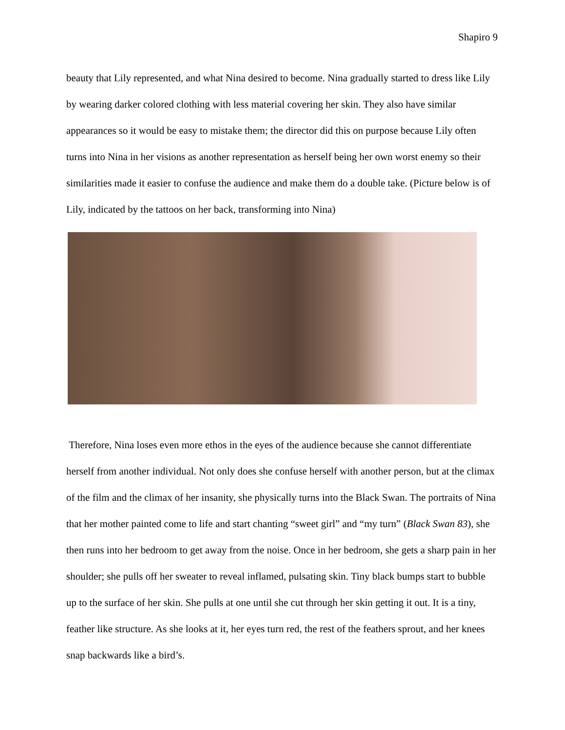Shapiro 9
beauty that Lily represented, and what Nina desired to become. Nina gradually started to dress like Lily by wearing darker colored clothing with less material covering her skin. They also have similar appearances so it would be easy to mistake them; the director did this on purpose because Lily often turns into Nina in her visions as another representation as herself being her own worst enemy so their similarities made it easier to confuse the audience and make them do a double take. (Picture below is of Lily, indicated by the tattoos on her back, transforming into Nina)
Therefore, Nina loses even more ethos in the eyes of the audience because she cannot differentiate herself from another individual. Not only does she confuse herself with another person, but at the climax of the film and the climax of her insanity, she physically turns into the Black Swan. The portraits of Nina that her mother painted come to life and start chanting “sweet girl” and “my turn” (Black Swan 83), she then runs into her bedroom to get away from the noise. Once in her bedroom, she gets a sharp pain in her shoulder; she pulls off her sweater to reveal inflamed, pulsating skin. Tiny black bumps start to bubble up to the surface of her skin. She pulls at one until she cut through her skin getting it out. It is a tiny, feather like structure. As she looks at it, her eyes turn red, the rest of the feathers sprout, and her knees snap backwards like a bird’s.